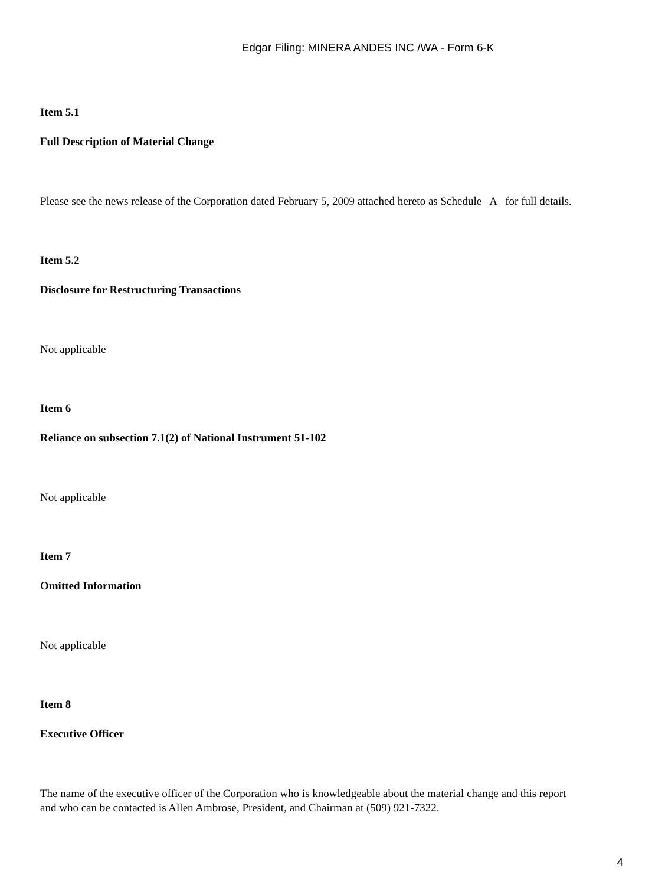Edgar Filing: MINERA ANDES INC /WA - Form 6-K
Item 5.1
Full Description of Material Change
Please see the news release of the Corporation dated February 5, 2009 attached hereto as Schedule A for full details.
Item 5.2
Disclosure for Restructuring Transactions
Not applicable
Item 6
Reliance on subsection 7.1(2) of National Instrument 51-102
Not applicable
Item 7
Omitted Information
Not applicable
Item 8
Executive Officer
The name of the executive officer of the Corporation who is knowledgeable about the material change and this report
and who can be contacted is Allen Ambrose, President, and Chairman at (509) 921-7322.
4